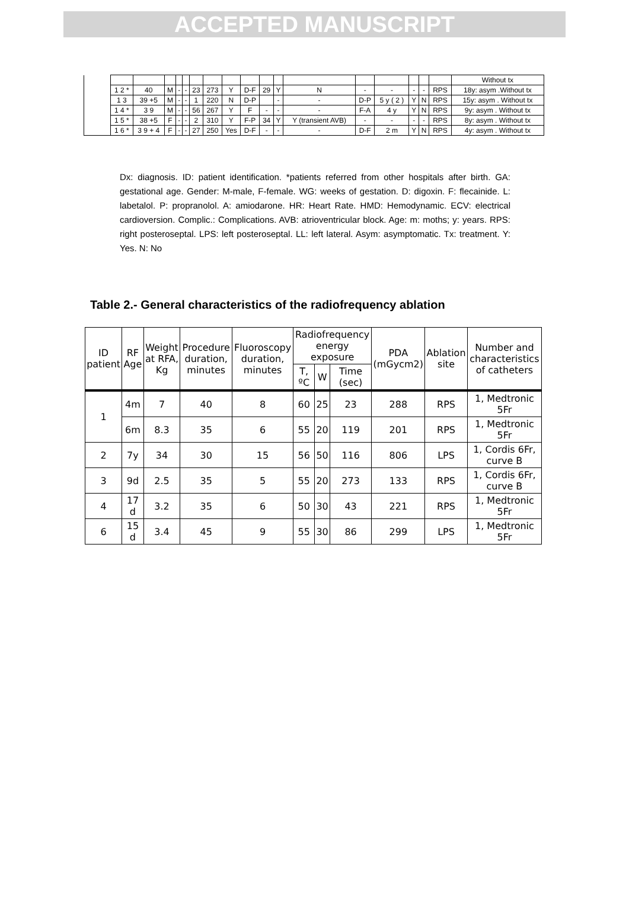ACCEPTED MANUSCRIPT
| | | | | | | | | | | | | | | | | | | Without tx |
| | 1 2 * | 40 | M | - | - | 23 | 273 | Y | D-F | 29 | Y | N | - | - | - | - | RPS | 18y: asym .Without tx |
| | 1 3 | 39 +5 | M | - | - | 1 | 220 | N | D-P | | - | - | D-P | 5 y ( 2 ) | Y | N | RPS | 15y: asym . Without tx |
| | 1 4 * | 3 9 | M | - | - | 56 | 267 | Y | F | - | - | - | F-A | 4 y | Y | N | RPS | 9y: asym . Without tx |
| | 1 5 * | 38 +5 | F | - | - | 2 | 310 | Y | F-P | 34 | Y | Y (transient AVB) | - | - | - | - | RPS | 8y: asym . Without tx |
| | 1 6 * | 3 9 + 4 | F | - | - | 27 | 250 | Yes | D-F | - | - | - | D-F | 2 m | Y | N | RPS | 4y: asym . Without tx |
Dx: diagnosis. ID: patient identification. *patients referred from other hospitals after birth. GA: gestational age. Gender: M-male, F-female. WG: weeks of gestation. D: digoxin. F: flecainide. L: labetalol. P: propranolol. A: amiodarone. HR: Heart Rate. HMD: Hemodynamic. ECV: electrical cardioversion. Complic.: Complications. AVB: atrioventricular block. Age: m: moths; y: years. RPS: right posteroseptal. LPS: left posteroseptal. LL: left lateral. Asym: asymptomatic. Tx: treatment. Y: Yes. N: No
Table 2.- General characteristics of the radiofrequency ablation
| ID patient | RF Age | Weight at RFA, Kg | Procedure duration, minutes | Fluoroscopy duration, minutes | Radiofrequency energy exposure | | | PDA (mGycm2) | Ablation site | Number and characteristics of catheters |
| --- | --- | --- | --- | --- | --- | --- | --- | --- | --- | --- |
| | | | | | T, ºC | W | Time (sec) | | | |
| 1 | 4m | 7 | 40 | 8 | 60 | 25 | 23 | 288 | RPS | 1, Medtronic 5Fr |
| | 6m | 8.3 | 35 | 6 | 55 | 20 | 119 | 201 | RPS | 1, Medtronic 5Fr |
| 2 | 7y | 34 | 30 | 15 | 56 | 50 | 116 | 806 | LPS | 1, Cordis 6Fr, curve B |
| 3 | 9d | 2.5 | 35 | 5 | 55 | 20 | 273 | 133 | RPS | 1, Cordis 6Fr, curve B |
| 4 | 17 d | 3.2 | 35 | 6 | 50 | 30 | 43 | 221 | RPS | 1, Medtronic 5Fr |
| 6 | 15 d | 3.4 | 45 | 9 | 55 | 30 | 86 | 299 | LPS | 1, Medtronic 5Fr |